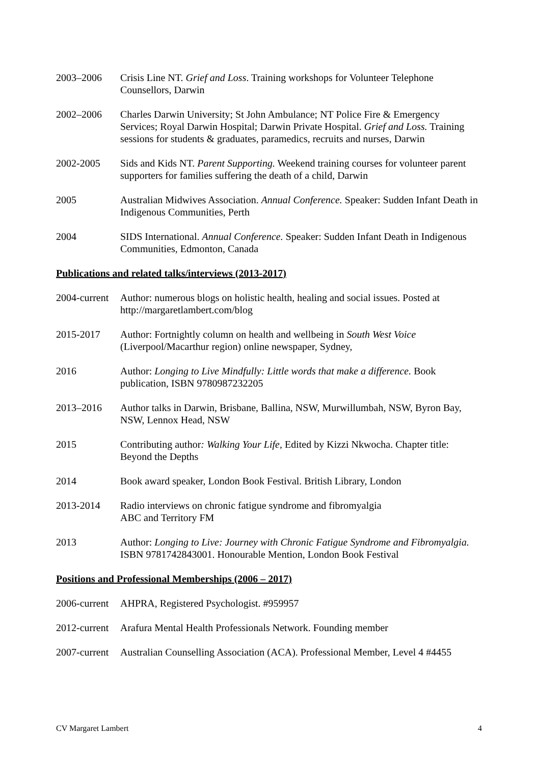2003–2006 Crisis Line NT. Grief and Loss. Training workshops for Volunteer Telephone Counsellors, Darwin
2002–2006 Charles Darwin University; St John Ambulance; NT Police Fire & Emergency Services; Royal Darwin Hospital; Darwin Private Hospital. Grief and Loss. Training sessions for students & graduates, paramedics, recruits and nurses, Darwin
2002-2005 Sids and Kids NT. Parent Supporting. Weekend training courses for volunteer parent supporters for families suffering the death of a child, Darwin
2005 Australian Midwives Association. Annual Conference. Speaker: Sudden Infant Death in Indigenous Communities, Perth
2004 SIDS International. Annual Conference. Speaker: Sudden Infant Death in Indigenous Communities, Edmonton, Canada
Publications and related talks/interviews (2013-2017)
2004-current
Author: numerous blogs on holistic health, healing and social issues. Posted at http://margaretlambert.com/blog
2015-2017 Author: Fortnightly column on health and wellbeing in South West Voice (Liverpool/Macarthur region) online newspaper, Sydney,
2016 Author: Longing to Live Mindfully: Little words that make a difference. Book publication, ISBN 9780987232205
2013–2016 Author talks in Darwin, Brisbane, Ballina, NSW, Murwillumbah, NSW, Byron Bay, NSW, Lennox Head, NSW
2015 Contributing author: Walking Your Life, Edited by Kizzi Nkwocha. Chapter title: Beyond the Depths
2014 Book award speaker, London Book Festival. British Library, London
2013-2014 Radio interviews on chronic fatigue syndrome and fibromyalgia
ABC and Territory FM
2013 Author: Longing to Live: Journey with Chronic Fatigue Syndrome and Fibromyalgia. ISBN 9781742843001. Honourable Mention, London Book Festival
Positions and Professional Memberships (2006 – 2017)
2006-current
AHPRA, Registered Psychologist. #959957
2012-current
Arafura Mental Health Professionals Network. Founding member
2007-current
Australian Counselling Association (ACA). Professional Member, Level 4 #4455
CV Margaret Lambert 4